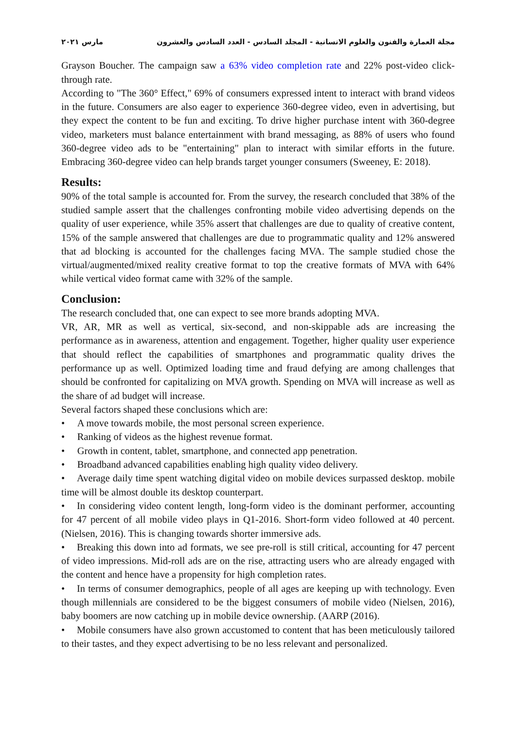مجلة العمارة والفنون والعلوم الانسانية - المجلد السادس - العدد السادس والعشرون مارس ٢٠٢١
Grayson Boucher. The campaign saw a 63% video completion rate and 22% post-video click-through rate.
According to "The 360° Effect," 69% of consumers expressed intent to interact with brand videos in the future. Consumers are also eager to experience 360-degree video, even in advertising, but they expect the content to be fun and exciting. To drive higher purchase intent with 360-degree video, marketers must balance entertainment with brand messaging, as 88% of users who found 360-degree video ads to be "entertaining" plan to interact with similar efforts in the future. Embracing 360-degree video can help brands target younger consumers (Sweeney, E: 2018).
Results:
90% of the total sample is accounted for. From the survey, the research concluded that 38% of the studied sample assert that the challenges confronting mobile video advertising depends on the quality of user experience, while 35% assert that challenges are due to quality of creative content, 15% of the sample answered that challenges are due to programmatic quality and 12% answered that ad blocking is accounted for the challenges facing MVA. The sample studied chose the virtual/augmented/mixed reality creative format to top the creative formats of MVA with 64% while vertical video format came with 32% of the sample.
Conclusion:
The research concluded that, one can expect to see more brands adopting MVA.
VR, AR, MR as well as vertical, six-second, and non-skippable ads are increasing the performance as in awareness, attention and engagement. Together, higher quality user experience that should reflect the capabilities of smartphones and programmatic quality drives the performance up as well. Optimized loading time and fraud defying are among challenges that should be confronted for capitalizing on MVA growth. Spending on MVA will increase as well as the share of ad budget will increase.
Several factors shaped these conclusions which are:
• A move towards mobile, the most personal screen experience.
• Ranking of videos as the highest revenue format.
• Growth in content, tablet, smartphone, and connected app penetration.
• Broadband advanced capabilities enabling high quality video delivery.
• Average daily time spent watching digital video on mobile devices surpassed desktop. mobile time will be almost double its desktop counterpart.
• In considering video content length, long-form video is the dominant performer, accounting for 47 percent of all mobile video plays in Q1-2016. Short-form video followed at 40 percent. (Nielsen, 2016). This is changing towards shorter immersive ads.
• Breaking this down into ad formats, we see pre-roll is still critical, accounting for 47 percent of video impressions. Mid-roll ads are on the rise, attracting users who are already engaged with the content and hence have a propensity for high completion rates.
• In terms of consumer demographics, people of all ages are keeping up with technology. Even though millennials are considered to be the biggest consumers of mobile video (Nielsen, 2016), baby boomers are now catching up in mobile device ownership. (AARP (2016).
• Mobile consumers have also grown accustomed to content that has been meticulously tailored to their tastes, and they expect advertising to be no less relevant and personalized.